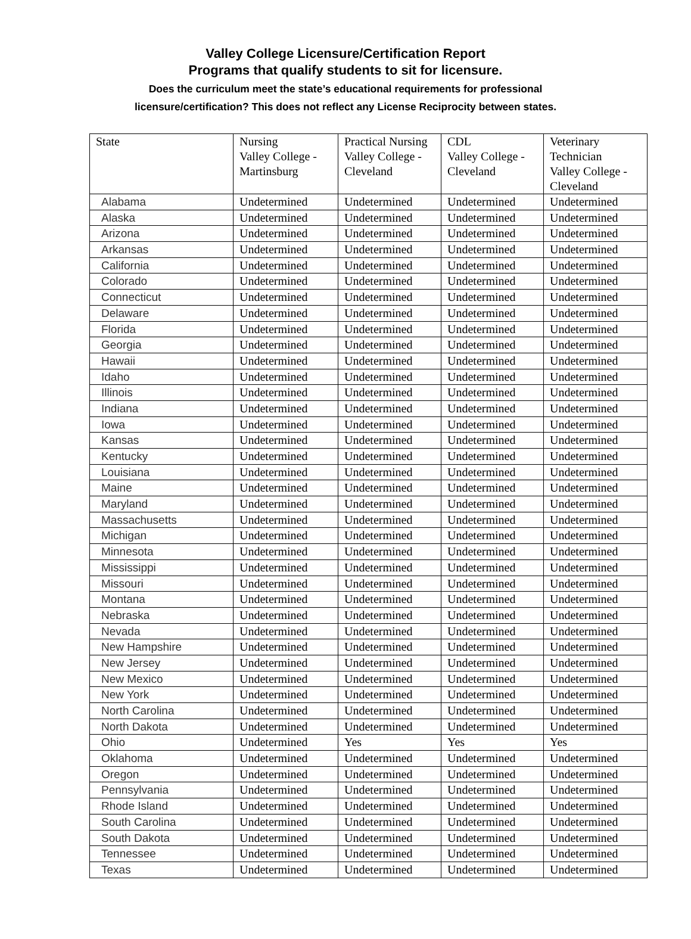Valley College Licensure/Certification Report
Programs that qualify students to sit for licensure.
Does the curriculum meet the state’s educational requirements for professional
licensure/certification? This does not reflect any License Reciprocity between states.
| State | Nursing Valley College - Martinsburg | Practical Nursing Valley College - Cleveland | CDL Valley College - Cleveland | Veterinary Technician Valley College - Cleveland |
| Alabama | Undetermined | Undetermined | Undetermined | Undetermined |
| Alaska | Undetermined | Undetermined | Undetermined | Undetermined |
| Arizona | Undetermined | Undetermined | Undetermined | Undetermined |
| Arkansas | Undetermined | Undetermined | Undetermined | Undetermined |
| California | Undetermined | Undetermined | Undetermined | Undetermined |
| Colorado | Undetermined | Undetermined | Undetermined | Undetermined |
| Connecticut | Undetermined | Undetermined | Undetermined | Undetermined |
| Delaware | Undetermined | Undetermined | Undetermined | Undetermined |
| Florida | Undetermined | Undetermined | Undetermined | Undetermined |
| Georgia | Undetermined | Undetermined | Undetermined | Undetermined |
| Hawaii | Undetermined | Undetermined | Undetermined | Undetermined |
| Idaho | Undetermined | Undetermined | Undetermined | Undetermined |
| Illinois | Undetermined | Undetermined | Undetermined | Undetermined |
| Indiana | Undetermined | Undetermined | Undetermined | Undetermined |
| Iowa | Undetermined | Undetermined | Undetermined | Undetermined |
| Kansas | Undetermined | Undetermined | Undetermined | Undetermined |
| Kentucky | Undetermined | Undetermined | Undetermined | Undetermined |
| Louisiana | Undetermined | Undetermined | Undetermined | Undetermined |
| Maine | Undetermined | Undetermined | Undetermined | Undetermined |
| Maryland | Undetermined | Undetermined | Undetermined | Undetermined |
| Massachusetts | Undetermined | Undetermined | Undetermined | Undetermined |
| Michigan | Undetermined | Undetermined | Undetermined | Undetermined |
| Minnesota | Undetermined | Undetermined | Undetermined | Undetermined |
| Mississippi | Undetermined | Undetermined | Undetermined | Undetermined |
| Missouri | Undetermined | Undetermined | Undetermined | Undetermined |
| Montana | Undetermined | Undetermined | Undetermined | Undetermined |
| Nebraska | Undetermined | Undetermined | Undetermined | Undetermined |
| Nevada | Undetermined | Undetermined | Undetermined | Undetermined |
| New Hampshire | Undetermined | Undetermined | Undetermined | Undetermined |
| New Jersey | Undetermined | Undetermined | Undetermined | Undetermined |
| New Mexico | Undetermined | Undetermined | Undetermined | Undetermined |
| New York | Undetermined | Undetermined | Undetermined | Undetermined |
| North Carolina | Undetermined | Undetermined | Undetermined | Undetermined |
| North Dakota | Undetermined | Undetermined | Undetermined | Undetermined |
| Ohio | Undetermined | Yes | Yes | Yes |
| Oklahoma | Undetermined | Undetermined | Undetermined | Undetermined |
| Oregon | Undetermined | Undetermined | Undetermined | Undetermined |
| Pennsylvania | Undetermined | Undetermined | Undetermined | Undetermined |
| Rhode Island | Undetermined | Undetermined | Undetermined | Undetermined |
| South Carolina | Undetermined | Undetermined | Undetermined | Undetermined |
| South Dakota | Undetermined | Undetermined | Undetermined | Undetermined |
| Tennessee | Undetermined | Undetermined | Undetermined | Undetermined |
| Texas | Undetermined | Undetermined | Undetermined | Undetermined |